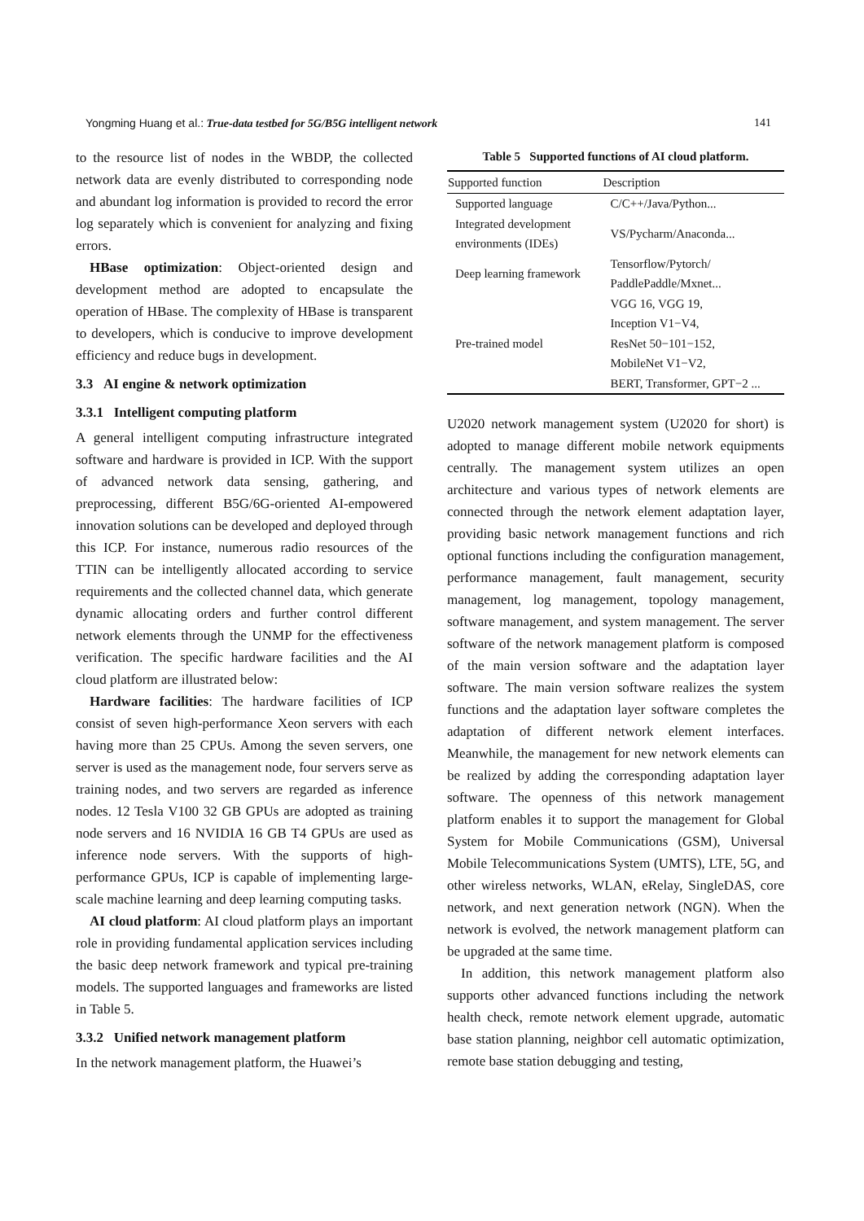Yongming Huang et al.: True-data testbed for 5G/B5G intelligent network 141
to the resource list of nodes in the WBDP, the collected network data are evenly distributed to corresponding node and abundant log information is provided to record the error log separately which is convenient for analyzing and fixing errors.
HBase optimization: Object-oriented design and development method are adopted to encapsulate the operation of HBase. The complexity of HBase is transparent to developers, which is conducive to improve development efficiency and reduce bugs in development.
3.3 AI engine & network optimization
3.3.1 Intelligent computing platform
A general intelligent computing infrastructure integrated software and hardware is provided in ICP. With the support of advanced network data sensing, gathering, and preprocessing, different B5G/6G-oriented AI-empowered innovation solutions can be developed and deployed through this ICP. For instance, numerous radio resources of the TTIN can be intelligently allocated according to service requirements and the collected channel data, which generate dynamic allocating orders and further control different network elements through the UNMP for the effectiveness verification. The specific hardware facilities and the AI cloud platform are illustrated below:
Hardware facilities: The hardware facilities of ICP consist of seven high-performance Xeon servers with each having more than 25 CPUs. Among the seven servers, one server is used as the management node, four servers serve as training nodes, and two servers are regarded as inference nodes. 12 Tesla V100 32 GB GPUs are adopted as training node servers and 16 NVIDIA 16 GB T4 GPUs are used as inference node servers. With the supports of high-performance GPUs, ICP is capable of implementing large-scale machine learning and deep learning computing tasks.
AI cloud platform: AI cloud platform plays an important role in providing fundamental application services including the basic deep network framework and typical pre-training models. The supported languages and frameworks are listed in Table 5.
3.3.2 Unified network management platform
In the network management platform, the Huawei’s
Table 5 Supported functions of AI cloud platform.
| Supported function | Description |
| --- | --- |
| Supported language | C/C++/Java/Python... |
| Integrated development environments (IDEs) | VS/Pycharm/Anaconda... |
| Deep learning framework | Tensorflow/Pytorch/ PaddlePaddle/Mxnet... |
| Pre-trained model | VGG 16, VGG 19, Inception V1−V4, ResNet 50−101−152, MobileNet V1−V2, BERT, Transformer, GPT−2 ... |
U2020 network management system (U2020 for short) is adopted to manage different mobile network equipments centrally. The management system utilizes an open architecture and various types of network elements are connected through the network element adaptation layer, providing basic network management functions and rich optional functions including the configuration management, performance management, fault management, security management, log management, topology management, software management, and system management. The server software of the network management platform is composed of the main version software and the adaptation layer software. The main version software realizes the system functions and the adaptation layer software completes the adaptation of different network element interfaces. Meanwhile, the management for new network elements can be realized by adding the corresponding adaptation layer software. The openness of this network management platform enables it to support the management for Global System for Mobile Communications (GSM), Universal Mobile Telecommunications System (UMTS), LTE, 5G, and other wireless networks, WLAN, eRelay, SingleDAS, core network, and next generation network (NGN). When the network is evolved, the network management platform can be upgraded at the same time.
In addition, this network management platform also supports other advanced functions including the network health check, remote network element upgrade, automatic base station planning, neighbor cell automatic optimization, remote base station debugging and testing,